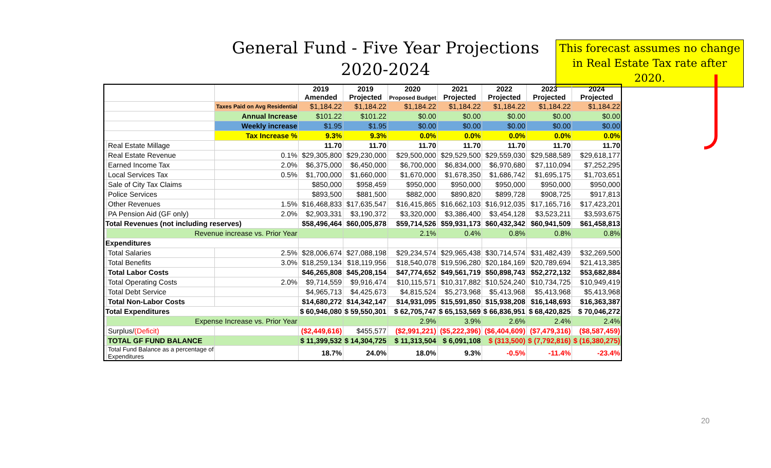General Fund - Five Year Projections
2020-2024
This forecast assumes no change in Real Estate Tax rate after 2020.
| | | | 2019 Amended | 2019 Projected | 2020 Proposed Budget | 2021 Projected | 2022 Projected | 2023 Projected | 2024 Projected |
| | | Taxes Paid on Avg Residential | $1,184.22 | $1,184.22 | $1,184.22 | $1,184.22 | $1,184.22 | $1,184.22 | $1,184.22 |
| | | Annual Increase | $101.22 | $101.22 | $0.00 | $0.00 | $0.00 | $0.00 | $0.00 |
| | | Weekly increase | $1.95 | $1.95 | $0.00 | $0.00 | $0.00 | $0.00 | $0.00 |
| | | Tax Increase % | 9.3% | 9.3% | 0.0% | 0.0% | 0.0% | 0.0% | 0.0% |
| | Real Estate Millage | | 11.70 | 11.70 | 11.70 | 11.70 | 11.70 | 11.70 | 11.70 |
| | Real Estate Revenue | 0.1% | $29,305,800 | $29,230,000 | $29,500,000 | $29,529,500 | $29,559,030 | $29,588,589 | $29,618,177 |
| | Earned Income Tax | 2.0% | $6,375,000 | $6,450,000 | $6,700,000 | $6,834,000 | $6,970,680 | $7,110,094 | $7,252,295 |
| | Local Services Tax | 0.5% | $1,700,000 | $1,660,000 | $1,670,000 | $1,678,350 | $1,686,742 | $1,695,175 | $1,703,651 |
| | Sale of City Tax Claims | | $850,000 | $958,459 | $950,000 | $950,000 | $950,000 | $950,000 | $950,000 |
| | Police Services | | $893,500 | $881,500 | $882,000 | $890,820 | $899,728 | $908,725 | $917,813 |
| | Other Revenues | 1.5% | $16,468,833 | $17,635,547 | $16,415,865 | $16,662,103 | $16,912,035 | $17,165,716 | $17,423,201 |
| | PA Pension Aid (GF only) | 2.0% | $2,903,331 | $3,190,372 | $3,320,000 | $3,386,400 | $3,454,128 | $3,523,211 | $3,593,675 |
| Total Revenues (not including reserves) | | | $58,496,464 | $60,005,878 | $59,714,526 | $59,931,173 | $60,432,342 | $60,941,509 | $61,458,813 |
| | Revenue increase vs. Prior Year | | | | 2.1% | 0.4% | 0.8% | 0.8% | 0.8% |
| Expenditures | | | | | | | | | |
| | Total Salaries | 2.5% | $28,006,674 | $27,088,198 | $29,234,574 | $29,965,438 | $30,714,574 | $31,482,439 | $32,269,500 |
| | Total Benefits | 3.0% | $18,259,134 | $18,119,956 | $18,540,078 | $19,596,280 | $20,184,169 | $20,789,694 | $21,413,385 |
| | Total Labor Costs | | $46,265,808 | $45,208,154 | $47,774,652 | $49,561,719 | $50,898,743 | $52,272,132 | $53,682,884 |
| | Total Operating Costs | 2.0% | $9,714,559 | $9,916,474 | $10,115,571 | $10,317,882 | $10,524,240 | $10,734,725 | $10,949,419 |
| | Total Debt Service | | $4,965,713 | $4,425,673 | $4,815,524 | $5,273,968 | $5,413,968 | $5,413,968 | $5,413,968 |
| | Total Non-Labor Costs | | $14,680,272 | $14,342,147 | $14,931,095 | $15,591,850 | $15,938,208 | $16,148,693 | $16,363,387 |
| Total Expenditures | | | $ 60,946,080 | $ 59,550,301 | $ 62,705,747 | $ 65,153,569 | $ 66,836,951 | $ 68,420,825 | $ 70,046,272 |
| | Expense Increase vs. Prior Year | | | | 2.9% | 3.9% | 2.6% | 2.4% | 2.4% |
| | Surplus/ (Deficit) | | ($2,449,616) | $455,577 | ($2,991,221) | ($5,222,396) | ($6,404,609) | ($7,479,316) | ($8,587,459) |
| | TOTAL GF FUND BALANCE | | $ 11,399,532 | $ 14,304,725 | $ 11,313,504 | $ 6,091,108 | $ (313,500) | $ (7,792,816) | $ (16,380,275) |
| | Total Fund Balance as a percentage of Expenditures | | 18.7% | 24.0% | 18.0% | 9.3% | -0.5% | -11.4% | -23.4% |
20